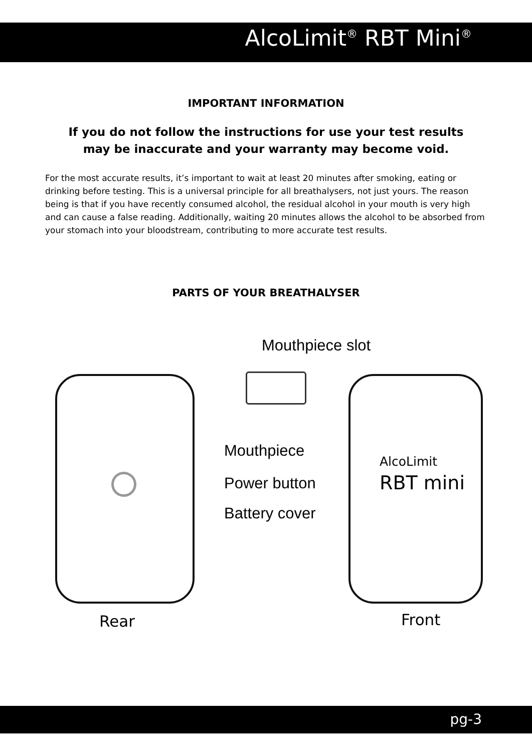AlcoLimit<sup>®</sup> RBT Mini<sup>®</sup>
IMPORTANT INFORMATION
If you do not follow the instructions for use your test results may be inaccurate and your warranty may become void.
For the most accurate results, it’s important to wait at least 20 minutes after smoking, eating or drinking before testing. This is a universal principle for all breathalysers, not just yours. The reason being is that if you have recently consumed alcohol, the residual alcohol in your mouth is very high and can cause a false reading. Additionally, waiting 20 minutes allows the alcohol to be absorbed from your stomach into your bloodstream, contributing to more accurate test results.
PARTS OF YOUR BREATHALYSER
Mouthpiece slot
Mouthpiece
Power button
Battery cover
AlcoLimit
RBT mini
Rear Front
pg-3